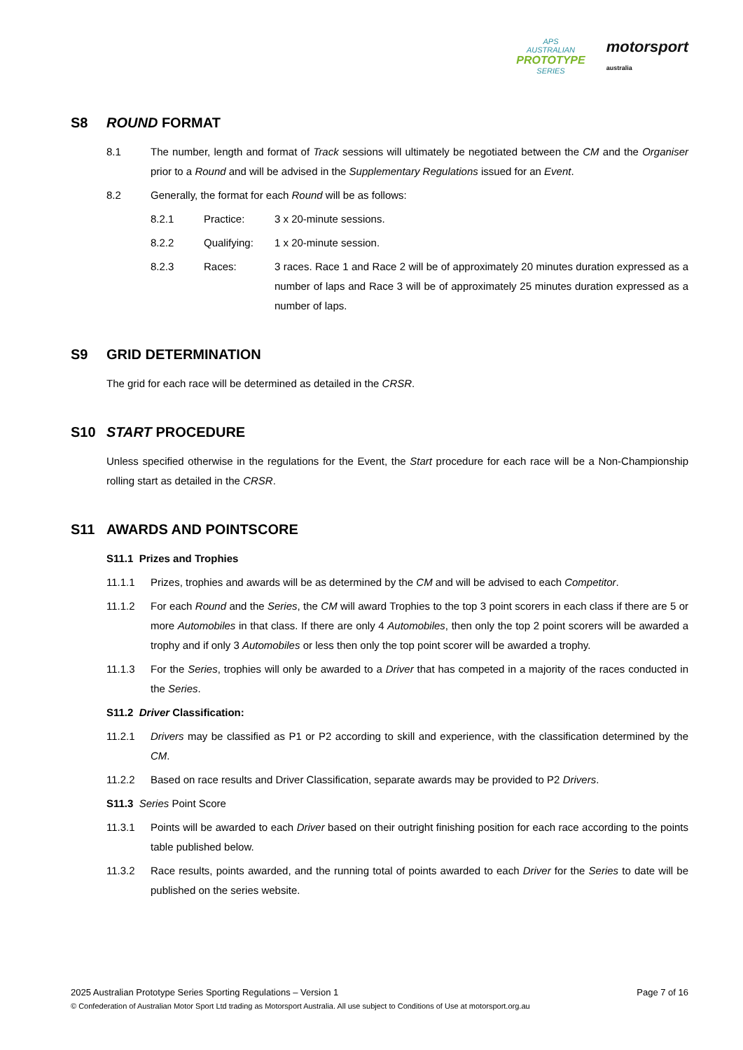APS
AUSTRALIAN
PROTOTYPE
SERIES
motorsport
australia
S8 ROUND FORMAT
8.1 The number, length and format of Track sessions will ultimately be negotiated between the CM and the Organiser prior to a Round and will be advised in the Supplementary Regulations issued for an Event.
8.2 Generally, the format for each Round will be as follows:
8.2.1 Practice: 3 x 20-minute sessions.
8.2.2 Qualifying: 1 x 20-minute session.
8.2.3 Races: 3 races. Race 1 and Race 2 will be of approximately 20 minutes duration expressed as a number of laps and Race 3 will be of approximately 25 minutes duration expressed as a number of laps.
S9 GRID DETERMINATION
The grid for each race will be determined as detailed in the CRSR.
S10 START PROCEDURE
Unless specified otherwise in the regulations for the Event, the Start procedure for each race will be a Non-Championship rolling start as detailed in the CRSR.
S11 AWARDS AND POINTSCORE
S11.1 Prizes and Trophies
11.1.1 Prizes, trophies and awards will be as determined by the CM and will be advised to each Competitor.
11.1.2 For each Round and the Series, the CM will award Trophies to the top 3 point scorers in each class if there are 5 or more Automobiles in that class. If there are only 4 Automobiles, then only the top 2 point scorers will be awarded a trophy and if only 3 Automobiles or less then only the top point scorer will be awarded a trophy.
11.1.3 For the Series, trophies will only be awarded to a Driver that has competed in a majority of the races conducted in the Series.
S11.2 Driver Classification:
11.2.1 Drivers may be classified as P1 or P2 according to skill and experience, with the classification determined by the CM.
11.2.2 Based on race results and Driver Classification, separate awards may be provided to P2 Drivers.
S11.3 Series Point Score
11.3.1 Points will be awarded to each Driver based on their outright finishing position for each race according to the points table published below.
11.3.2 Race results, points awarded, and the running total of points awarded to each Driver for the Series to date will be published on the series website.
2025 Australian Prototype Series Sporting Regulations – Version 1 Page 7 of 16
© Confederation of Australian Motor Sport Ltd trading as Motorsport Australia. All use subject to Conditions of Use at motorsport.org.au